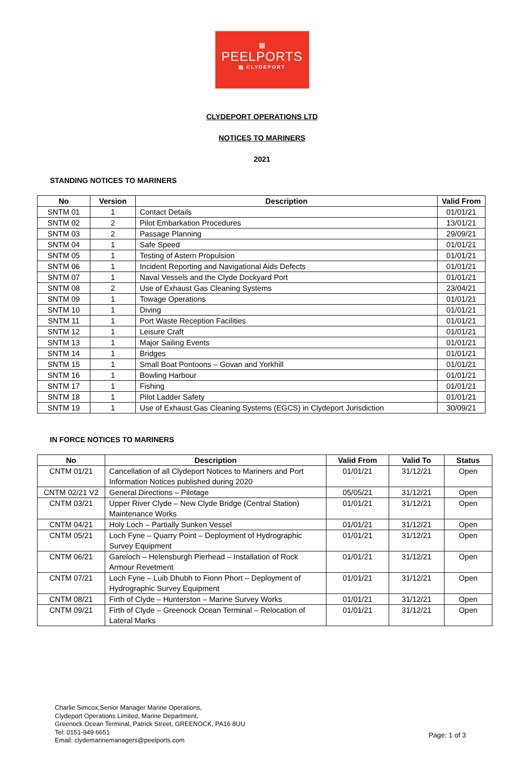▦
PEELPORTS
▤ CLYDEPORT
CLYDEPORT OPERATIONS LTD
NOTICES TO MARINERS
2021
STANDING NOTICES TO MARINERS
| No | Version | Description | Valid From |
| --- | --- | --- | --- |
| SNTM 01 | 1 | Contact Details | 01/01/21 |
| SNTM 02 | 2 | Pilot Embarkation Procedures | 13/01/21 |
| SNTM 03 | 2 | Passage Planning | 29/09/21 |
| SNTM 04 | 1 | Safe Speed | 01/01/21 |
| SNTM 05 | 1 | Testing of Astern Propulsion | 01/01/21 |
| SNTM 06 | 1 | Incident Reporting and Navigational Aids Defects | 01/01/21 |
| SNTM 07 | 1 | Naval Vessels and the Clyde Dockyard Port | 01/01/21 |
| SNTM 08 | 2 | Use of Exhaust Gas Cleaning Systems | 23/04/21 |
| SNTM 09 | 1 | Towage Operations | 01/01/21 |
| SNTM 10 | 1 | Diving | 01/01/21 |
| SNTM 11 | 1 | Port Waste Reception Facilities | 01/01/21 |
| SNTM 12 | 1 | Leisure Craft | 01/01/21 |
| SNTM 13 | 1 | Major Sailing Events | 01/01/21 |
| SNTM 14 | 1 | Bridges | 01/01/21 |
| SNTM 15 | 1 | Small Boat Pontoons – Govan and Yorkhill | 01/01/21 |
| SNTM 16 | 1 | Bowling Harbour | 01/01/21 |
| SNTM 17 | 1 | Fishing | 01/01/21 |
| SNTM 18 | 1 | Pilot Ladder Safety | 01/01/21 |
| SNTM 19 | 1 | Use of Exhaust Gas Cleaning Systems (EGCS) in Clydeport Jurisdiction | 30/09/21 |
IN FORCE NOTICES TO MARINERS
| No | Description | Valid From | Valid To | Status |
| --- | --- | --- | --- | --- |
| CNTM 01/21 | Cancellation of all Clydeport Notices to Mariners and Port Information Notices published during 2020 | 01/01/21 | 31/12/21 | Open |
| CNTM 02/21 V2 | General Directions – Pilotage | 05/05/21 | 31/12/21 | Open |
| CNTM 03/21 | Upper River Clyde – New Clyde Bridge (Central Station) Maintenance Works | 01/01/21 | 31/12/21 | Open |
| CNTM 04/21 | Holy Loch – Partially Sunken Vessel | 01/01/21 | 31/12/21 | Open |
| CNTM 05/21 | Loch Fyne – Quarry Point – Deployment of Hydrographic Survey Equipment | 01/01/21 | 31/12/21 | Open |
| CNTM 06/21 | Gareloch – Helensburgh Pierhead – Installation of Rock Armour Revetment | 01/01/21 | 31/12/21 | Open |
| CNTM 07/21 | Loch Fyne – Luib Dhubh to Fionn Phort – Deployment of Hydrographic Survey Equipment | 01/01/21 | 31/12/21 | Open |
| CNTM 08/21 | Firth of Clyde – Hunterston – Marine Survey Works | 01/01/21 | 31/12/21 | Open |
| CNTM 09/21 | Firth of Clyde – Greenock Ocean Terminal – Relocation of Lateral Marks | 01/01/21 | 31/12/21 | Open |
Charlie Simcox,Senior Manager Marine Operations,
Clydeport Operations Limited, Marine Department,
Greenock Ocean Terminal, Patrick Street, GREENOCK, PA16 8UU
Tel: 0151-949 6651
Email: clydemarinemanagers@peelports.com
Page: 1 of 3